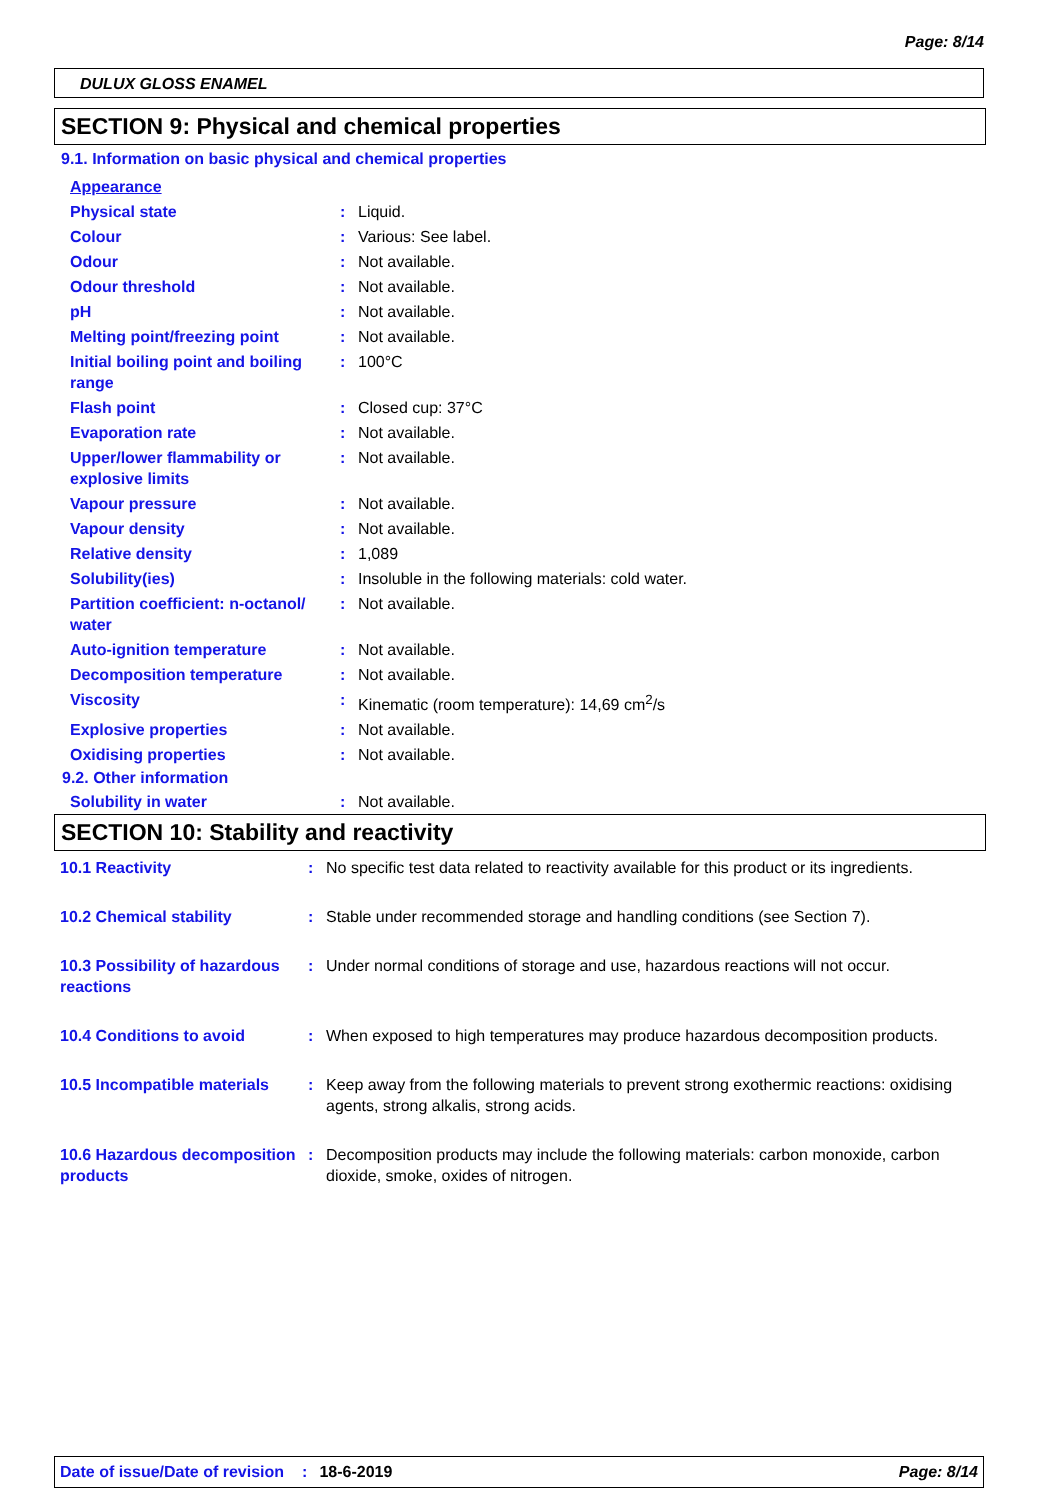Page: 8/14
DULUX GLOSS ENAMEL
SECTION 9: Physical and chemical properties
9.1. Information on basic physical and chemical properties
| Appearance | | |
| Physical state | : | Liquid. |
| Colour | : | Various: See label. |
| Odour | : | Not available. |
| Odour threshold | : | Not available. |
| pH | : | Not available. |
| Melting point/freezing point | : | Not available. |
| Initial boiling point and boiling range | : | 100°C |
| Flash point | : | Closed cup: 37°C |
| Evaporation rate | : | Not available. |
| Upper/lower flammability or explosive limits | : | Not available. |
| Vapour pressure | : | Not available. |
| Vapour density | : | Not available. |
| Relative density | : | 1,089 |
| Solubility(ies) | : | Insoluble in the following materials: cold water. |
| Partition coefficient: n-octanol/ water | : | Not available. |
| Auto-ignition temperature | : | Not available. |
| Decomposition temperature | : | Not available. |
| Viscosity | : | Kinematic (room temperature): 14,69 cm<sup>2</sup>/s |
| Explosive properties | : | Not available. |
| Oxidising properties | : | Not available. |
9.2. Other information
| Solubility in water | : | Not available. |
SECTION 10: Stability and reactivity
| 10.1 Reactivity | : | No specific test data related to reactivity available for this product or its ingredients. |
| 10.2 Chemical stability | : | Stable under recommended storage and handling conditions (see Section 7). |
| 10.3 Possibility of hazardous reactions | : | Under normal conditions of storage and use, hazardous reactions will not occur. |
| 10.4 Conditions to avoid | : | When exposed to high temperatures may produce hazardous decomposition products. |
| 10.5 Incompatible materials | : | Keep away from the following materials to prevent strong exothermic reactions: oxidising agents, strong alkalis, strong acids. |
| 10.6 Hazardous decomposition products | : | Decomposition products may include the following materials: carbon monoxide, carbon dioxide, smoke, oxides of nitrogen. |
Date of issue/Date of revision: 18-6-2019 Page: 8/14